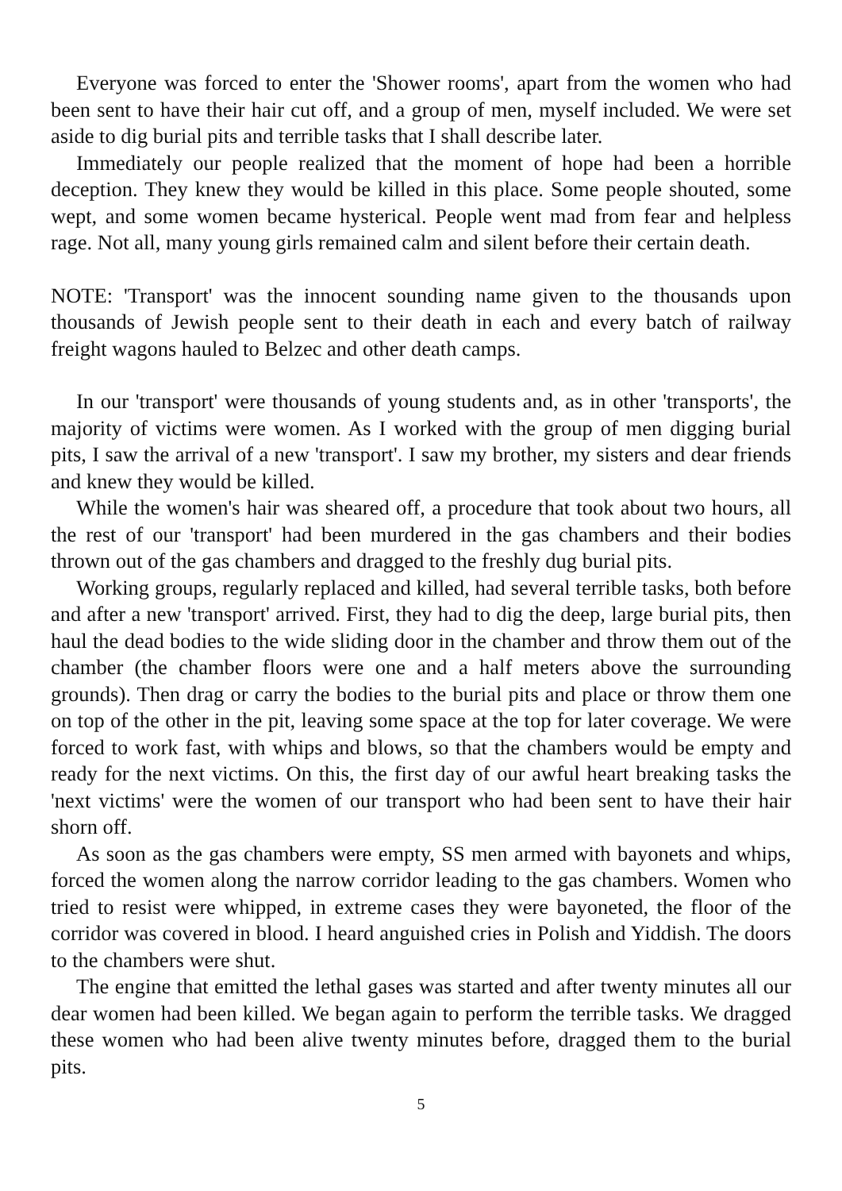Everyone was forced to enter the 'Shower rooms', apart from the women who had been sent to have their hair cut off, and a group of men, myself included. We were set aside to dig burial pits and terrible tasks that I shall describe later.
Immediately our people realized that the moment of hope had been a horrible deception. They knew they would be killed in this place. Some people shouted, some wept, and some women became hysterical. People went mad from fear and helpless rage. Not all, many young girls remained calm and silent before their certain death.
NOTE: 'Transport' was the innocent sounding name given to the thousands upon thousands of Jewish people sent to their death in each and every batch of railway freight wagons hauled to Belzec and other death camps.
In our 'transport' were thousands of young students and, as in other 'transports', the majority of victims were women. As I worked with the group of men digging burial pits, I saw the arrival of a new 'transport'. I saw my brother, my sisters and dear friends and knew they would be killed.
While the women's hair was sheared off, a procedure that took about two hours, all the rest of our 'transport' had been murdered in the gas chambers and their bodies thrown out of the gas chambers and dragged to the freshly dug burial pits.
Working groups, regularly replaced and killed, had several terrible tasks, both before and after a new 'transport' arrived. First, they had to dig the deep, large burial pits, then haul the dead bodies to the wide sliding door in the chamber and throw them out of the chamber (the chamber floors were one and a half meters above the surrounding grounds). Then drag or carry the bodies to the burial pits and place or throw them one on top of the other in the pit, leaving some space at the top for later coverage. We were forced to work fast, with whips and blows, so that the chambers would be empty and ready for the next victims. On this, the first day of our awful heart breaking tasks the 'next victims' were the women of our transport who had been sent to have their hair shorn off.
As soon as the gas chambers were empty, SS men armed with bayonets and whips, forced the women along the narrow corridor leading to the gas chambers. Women who tried to resist were whipped, in extreme cases they were bayoneted, the floor of the corridor was covered in blood. I heard anguished cries in Polish and Yiddish. The doors to the chambers were shut.
The engine that emitted the lethal gases was started and after twenty minutes all our dear women had been killed. We began again to perform the terrible tasks. We dragged these women who had been alive twenty minutes before, dragged them to the burial pits.
5